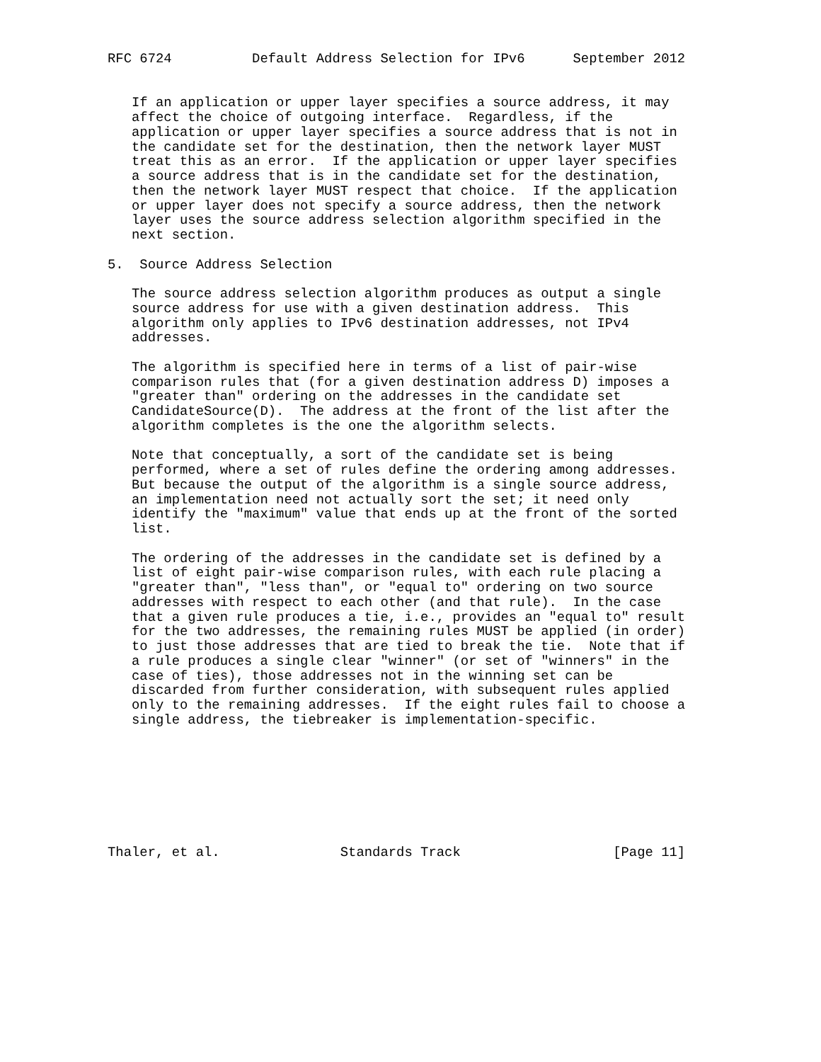RFC 6724          Default Address Selection for IPv6      September 2012


   If an application or upper layer specifies a source address, it may
   affect the choice of outgoing interface.  Regardless, if the
   application or upper layer specifies a source address that is not in
   the candidate set for the destination, then the network layer MUST
   treat this as an error.  If the application or upper layer specifies
   a source address that is in the candidate set for the destination,
   then the network layer MUST respect that choice.  If the application
   or upper layer does not specify a source address, then the network
   layer uses the source address selection algorithm specified in the
   next section.

5.  Source Address Selection

   The source address selection algorithm produces as output a single
   source address for use with a given destination address.  This
   algorithm only applies to IPv6 destination addresses, not IPv4
   addresses.

   The algorithm is specified here in terms of a list of pair-wise
   comparison rules that (for a given destination address D) imposes a
   "greater than" ordering on the addresses in the candidate set
   CandidateSource(D).  The address at the front of the list after the
   algorithm completes is the one the algorithm selects.

   Note that conceptually, a sort of the candidate set is being
   performed, where a set of rules define the ordering among addresses.
   But because the output of the algorithm is a single source address,
   an implementation need not actually sort the set; it need only
   identify the "maximum" value that ends up at the front of the sorted
   list.

   The ordering of the addresses in the candidate set is defined by a
   list of eight pair-wise comparison rules, with each rule placing a
   "greater than", "less than", or "equal to" ordering on two source
   addresses with respect to each other (and that rule).  In the case
   that a given rule produces a tie, i.e., provides an "equal to" result
   for the two addresses, the remaining rules MUST be applied (in order)
   to just those addresses that are tied to break the tie.  Note that if
   a rule produces a single clear "winner" (or set of "winners" in the
   case of ties), those addresses not in the winning set can be
   discarded from further consideration, with subsequent rules applied
   only to the remaining addresses.  If the eight rules fail to choose a
   single address, the tiebreaker is implementation-specific.








Thaler, et al.               Standards Track                   [Page 11]